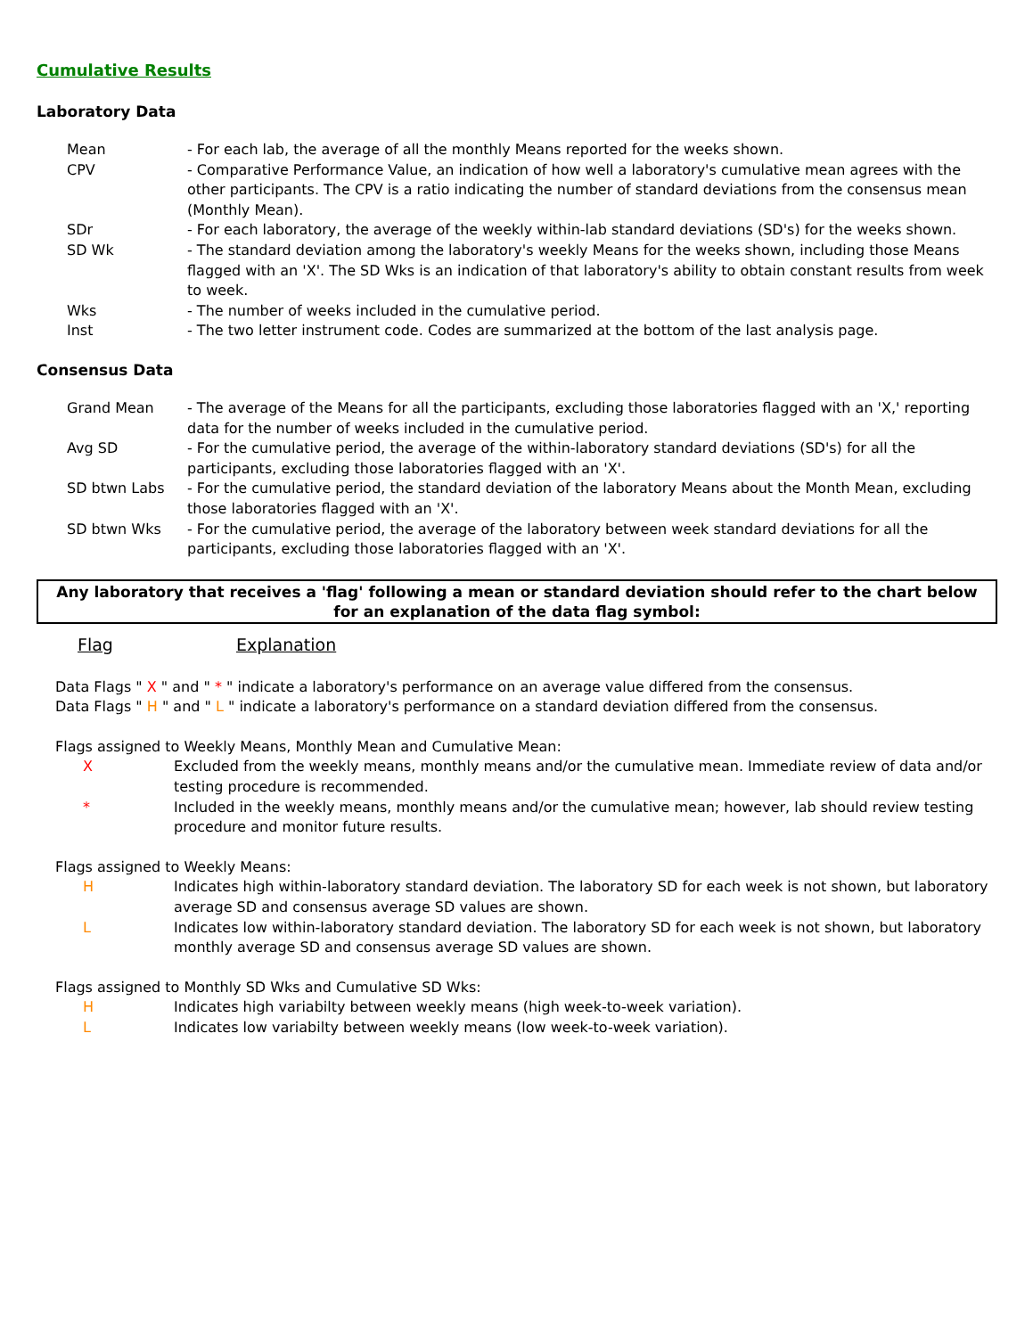Cumulative Results
Laboratory Data
Mean
- For each lab, the average of all the monthly Means reported for the weeks shown.
CPV
- Comparative Performance Value, an indication of how well a laboratory's cumulative mean agrees with the other participants. The CPV is a ratio indicating the number of standard deviations from the consensus mean (Monthly Mean).
SDr
- For each laboratory, the average of the weekly within-lab standard deviations (SD's) for the weeks shown.
SD Wk
- The standard deviation among the laboratory's weekly Means for the weeks shown, including those Means flagged with an 'X'. The SD Wks is an indication of that laboratory's ability to obtain constant results from week to week.
Wks
- The number of weeks included in the cumulative period.
Inst
- The two letter instrument code. Codes are summarized at the bottom of the last analysis page.
Consensus Data
Grand Mean
- The average of the Means for all the participants, excluding those laboratories flagged with an 'X,' reporting data for the number of weeks included in the cumulative period.
Avg SD
- For the cumulative period, the average of the within-laboratory standard deviations (SD's) for all the participants, excluding those laboratories flagged with an 'X'.
SD btwn Labs
- For the cumulative period, the standard deviation of the laboratory Means about the Month Mean, excluding those laboratories flagged with an 'X'.
SD btwn Wks
- For the cumulative period, the average of the laboratory between week standard deviations for all the participants, excluding those laboratories flagged with an 'X'.
Any laboratory that receives a 'flag' following a mean or standard deviation should refer to the chart below for an explanation of the data flag symbol:
Flag Explanation
Data Flags " X " and " * " indicate a laboratory's performance on an average value differed from the consensus.
Data Flags " H " and " L " indicate a laboratory's performance on a standard deviation differed from the consensus.
Flags assigned to Weekly Means, Monthly Mean and Cumulative Mean:
X
Excluded from the weekly means, monthly means and/or the cumulative mean. Immediate review of data and/or testing procedure is recommended.
*
Included in the weekly means, monthly means and/or the cumulative mean; however, lab should review testing procedure and monitor future results.
Flags assigned to Weekly Means:
H
Indicates high within-laboratory standard deviation. The laboratory SD for each week is not shown, but laboratory average SD and consensus average SD values are shown.
L
Indicates low within-laboratory standard deviation. The laboratory SD for each week is not shown, but laboratory monthly average SD and consensus average SD values are shown.
Flags assigned to Monthly SD Wks and Cumulative SD Wks:
H
Indicates high variabilty between weekly means (high week-to-week variation).
L
Indicates low variabilty between weekly means (low week-to-week variation).